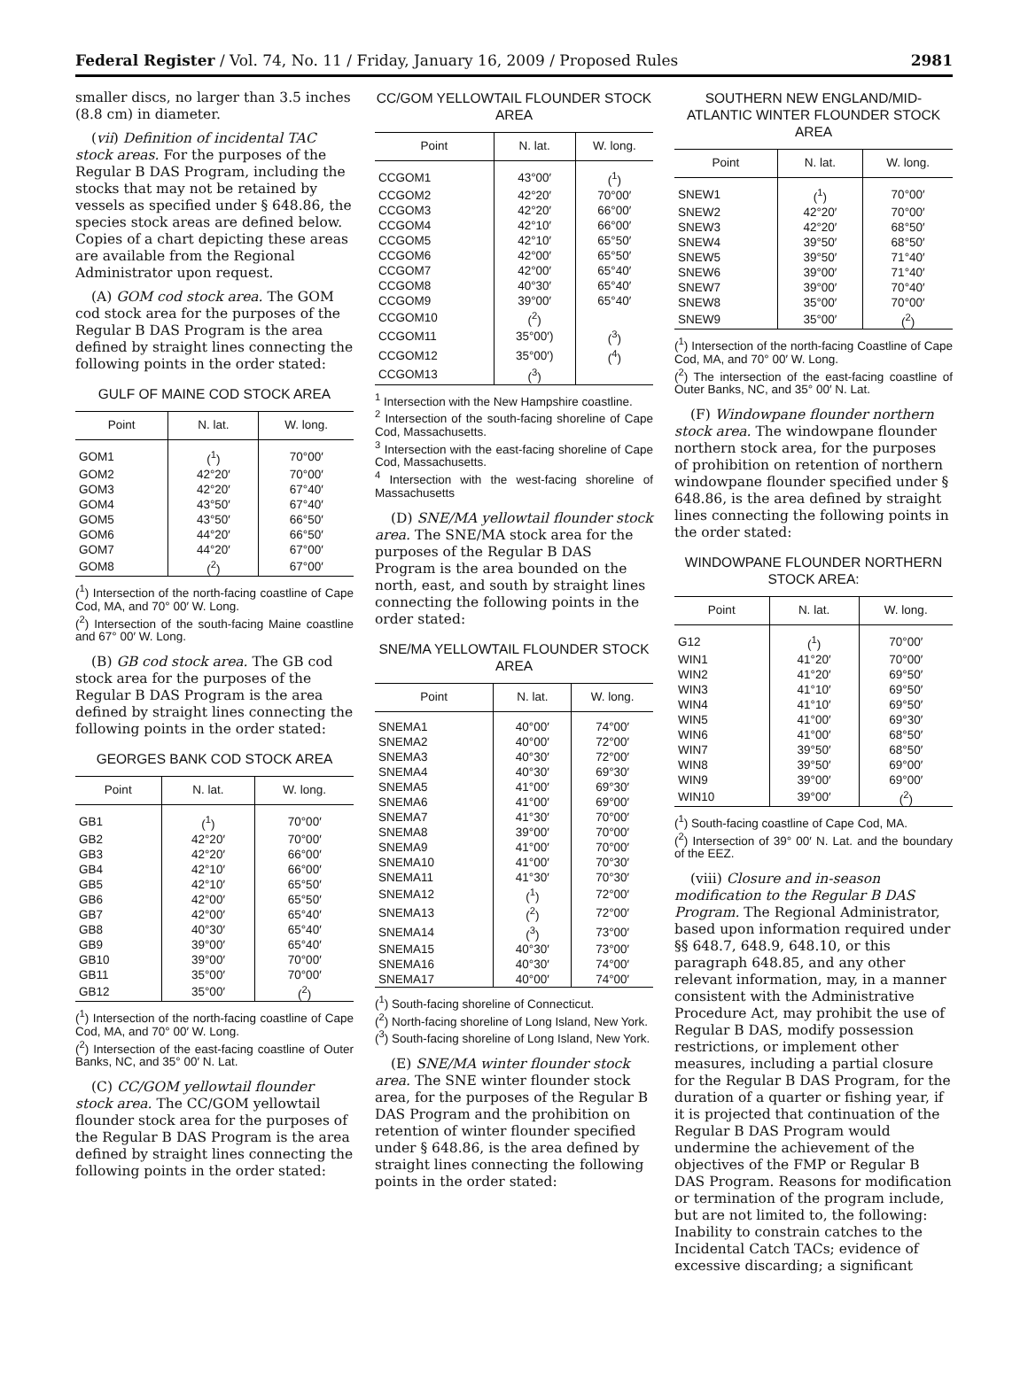Federal Register / Vol. 74, No. 11 / Friday, January 16, 2009 / Proposed Rules 2981
smaller discs, no larger than 3.5 inches (8.8 cm) in diameter.
(vii) Definition of incidental TAC stock areas. For the purposes of the Regular B DAS Program, including the stocks that may not be retained by vessels as specified under § 648.86, the species stock areas are defined below. Copies of a chart depicting these areas are available from the Regional Administrator upon request.
(A) GOM cod stock area. The GOM cod stock area for the purposes of the Regular B DAS Program is the area defined by straight lines connecting the following points in the order stated:
GULF OF MAINE COD STOCK AREA
| Point | N. lat. | W. long. |
| --- | --- | --- |
| GOM1 | (<sup>1</sup>) | 70°00′ |
| GOM2 | 42°20′ | 70°00′ |
| GOM3 | 42°20′ | 67°40′ |
| GOM4 | 43°50′ | 67°40′ |
| GOM5 | 43°50′ | 66°50′ |
| GOM6 | 44°20′ | 66°50′ |
| GOM7 | 44°20′ | 67°00′ |
| GOM8 | (<sup>2</sup>) | 67°00′ |
(<sup>1</sup>) Intersection of the north-facing coastline of Cape Cod, MA, and 70° 00′ W. Long.
(<sup>2</sup>) Intersection of the south-facing Maine coastline and 67° 00′ W. Long.
(B) GB cod stock area. The GB cod stock area for the purposes of the Regular B DAS Program is the area defined by straight lines connecting the following points in the order stated:
GEORGES BANK COD STOCK AREA
| Point | N. lat. | W. long. |
| --- | --- | --- |
| GB1 | (<sup>1</sup>) | 70°00′ |
| GB2 | 42°20′ | 70°00′ |
| GB3 | 42°20′ | 66°00′ |
| GB4 | 42°10′ | 66°00′ |
| GB5 | 42°10′ | 65°50′ |
| GB6 | 42°00′ | 65°50′ |
| GB7 | 42°00′ | 65°40′ |
| GB8 | 40°30′ | 65°40′ |
| GB9 | 39°00′ | 65°40′ |
| GB10 | 39°00′ | 70°00′ |
| GB11 | 35°00′ | 70°00′ |
| GB12 | 35°00′ | (<sup>2</sup>) |
(<sup>1</sup>) Intersection of the north-facing coastline of Cape Cod, MA, and 70° 00′ W. Long.
(<sup>2</sup>) Intersection of the east-facing coastline of Outer Banks, NC, and 35° 00′ N. Lat.
(C) CC/GOM yellowtail flounder stock area. The CC/GOM yellowtail flounder stock area for the purposes of the Regular B DAS Program is the area defined by straight lines connecting the following points in the order stated:
CC/GOM YELLOWTAIL FLOUNDER STOCK AREA
| Point | N. lat. | W. long. |
| --- | --- | --- |
| CCGOM1 | 43°00′ | (<sup>1</sup>) |
| CCGOM2 | 42°20′ | 70°00′ |
| CCGOM3 | 42°20′ | 66°00′ |
| CCGOM4 | 42°10′ | 66°00′ |
| CCGOM5 | 42°10′ | 65°50′ |
| CCGOM6 | 42°00′ | 65°50′ |
| CCGOM7 | 42°00′ | 65°40′ |
| CCGOM8 | 40°30′ | 65°40′ |
| CCGOM9 | 39°00′ | 65°40′ |
| CCGOM10 | (<sup>2</sup>) | |
| CCGOM11 | 35°00′) | (<sup>3</sup>) |
| CCGOM12 | 35°00′) | (<sup>4</sup>) |
| CCGOM13 | (<sup>3</sup>) | |
<sup>1</sup> Intersection with the New Hampshire coastline.
<sup>2</sup> Intersection of the south-facing shoreline of Cape Cod, Massachusetts.
<sup>3</sup> Intersection with the east-facing shoreline of Cape Cod, Massachusetts.
<sup>4</sup> Intersection with the west-facing shoreline of Massachusetts
(D) SNE/MA yellowtail flounder stock area. The SNE/MA stock area for the purposes of the Regular B DAS Program is the area bounded on the north, east, and south by straight lines connecting the following points in the order stated:
SNE/MA YELLOWTAIL FLOUNDER STOCK AREA
| Point | N. lat. | W. long. |
| --- | --- | --- |
| SNEMA1 | 40°00′ | 74°00′ |
| SNEMA2 | 40°00′ | 72°00′ |
| SNEMA3 | 40°30′ | 72°00′ |
| SNEMA4 | 40°30′ | 69°30′ |
| SNEMA5 | 41°00′ | 69°30′ |
| SNEMA6 | 41°00′ | 69°00′ |
| SNEMA7 | 41°30′ | 70°00′ |
| SNEMA8 | 39°00′ | 70°00′ |
| SNEMA9 | 41°00′ | 70°00′ |
| SNEMA10 | 41°00′ | 70°30′ |
| SNEMA11 | 41°30′ | 70°30′ |
| SNEMA12 | (<sup>1</sup>) | 72°00′ |
| SNEMA13 | (<sup>2</sup>) | 72°00′ |
| SNEMA14 | (<sup>3</sup>) | 73°00′ |
| SNEMA15 | 40°30′ | 73°00′ |
| SNEMA16 | 40°30′ | 74°00′ |
| SNEMA17 | 40°00′ | 74°00′ |
(<sup>1</sup>) South-facing shoreline of Connecticut.
(<sup>2</sup>) North-facing shoreline of Long Island, New York.
(<sup>3</sup>) South-facing shoreline of Long Island, New York.
(E) SNE/MA winter flounder stock area. The SNE winter flounder stock area, for the purposes of the Regular B DAS Program and the prohibition on retention of winter flounder specified under § 648.86, is the area defined by straight lines connecting the following points in the order stated:
SOUTHERN NEW ENGLAND/MID-ATLANTIC WINTER FLOUNDER STOCK AREA
| Point | N. lat. | W. long. |
| --- | --- | --- |
| SNEW1 | (<sup>1</sup>) | 70°00′ |
| SNEW2 | 42°20′ | 70°00′ |
| SNEW3 | 42°20′ | 68°50′ |
| SNEW4 | 39°50′ | 68°50′ |
| SNEW5 | 39°50′ | 71°40′ |
| SNEW6 | 39°00′ | 71°40′ |
| SNEW7 | 39°00′ | 70°40′ |
| SNEW8 | 35°00′ | 70°00′ |
| SNEW9 | 35°00′ | (<sup>2</sup>) |
(<sup>1</sup>) Intersection of the north-facing Coastline of Cape Cod, MA, and 70° 00′ W. Long.
(<sup>2</sup>) The intersection of the east-facing coastline of Outer Banks, NC, and 35° 00′ N. Lat.
(F) Windowpane flounder northern stock area. The windowpane flounder northern stock area, for the purposes of prohibition on retention of northern windowpane flounder specified under § 648.86, is the area defined by straight lines connecting the following points in the order stated:
WINDOWPANE FLOUNDER NORTHERN STOCK AREA:
| Point | N. lat. | W. long. |
| --- | --- | --- |
| G12 | (<sup>1</sup>) | 70°00′ |
| WIN1 | 41°20′ | 70°00′ |
| WIN2 | 41°20′ | 69°50′ |
| WIN3 | 41°10′ | 69°50′ |
| WIN4 | 41°10′ | 69°50′ |
| WIN5 | 41°00′ | 69°30′ |
| WIN6 | 41°00′ | 68°50′ |
| WIN7 | 39°50′ | 68°50′ |
| WIN8 | 39°50′ | 69°00′ |
| WIN9 | 39°00′ | 69°00′ |
| WIN10 | 39°00′ | (<sup>2</sup>) |
(<sup>1</sup>) South-facing coastline of Cape Cod, MA.
(<sup>2</sup>) Intersection of 39° 00′ N. Lat. and the boundary of the EEZ.
(viii) Closure and in-season modification to the Regular B DAS Program. The Regional Administrator, based upon information required under §§ 648.7, 648.9, 648.10, or this paragraph 648.85, and any other relevant information, may, in a manner consistent with the Administrative Procedure Act, may prohibit the use of Regular B DAS, modify possession restrictions, or implement other measures, including a partial closure for the Regular B DAS Program, for the duration of a quarter or fishing year, if it is projected that continuation of the Regular B DAS Program would undermine the achievement of the objectives of the FMP or Regular B DAS Program. Reasons for modification or termination of the program include, but are not limited to, the following: Inability to constrain catches to the Incidental Catch TACs; evidence of excessive discarding; a significant